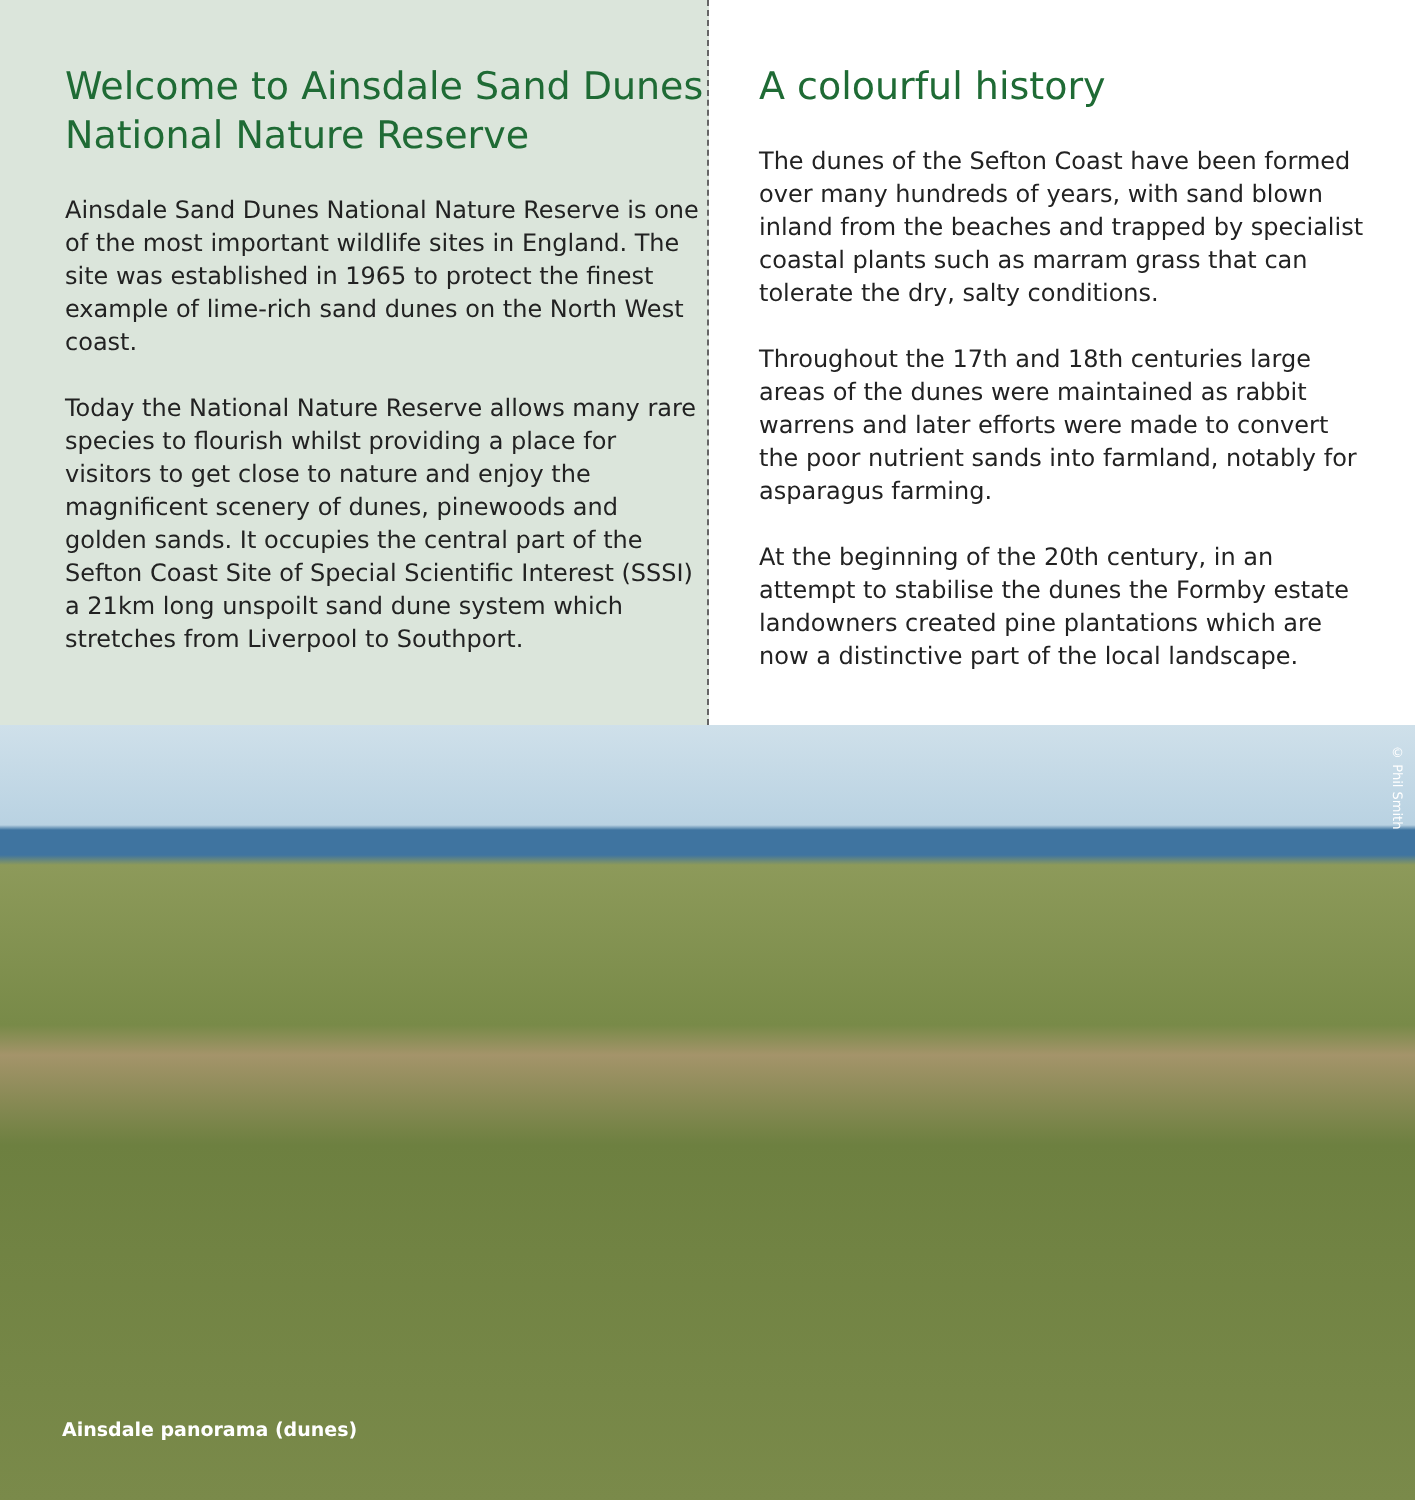Welcome to Ainsdale Sand Dunes National Nature Reserve
Ainsdale Sand Dunes National Nature Reserve is one of the most important wildlife sites in England. The site was established in 1965 to protect the finest example of lime-rich sand dunes on the North West coast.
Today the National Nature Reserve allows many rare species to flourish whilst providing a place for visitors to get close to nature and enjoy the magnificent scenery of dunes, pinewoods and golden sands. It occupies the central part of the Sefton Coast Site of Special Scientific Interest (SSSI) a 21km long unspoilt sand dune system which stretches from Liverpool to Southport.
A colourful history
The dunes of the Sefton Coast have been formed over many hundreds of years, with sand blown inland from the beaches and trapped by specialist coastal plants such as marram grass that can tolerate the dry, salty conditions.
Throughout the 17th and 18th centuries large areas of the dunes were maintained as rabbit warrens and later efforts were made to convert the poor nutrient sands into farmland, notably for asparagus farming.
At the beginning of the 20th century, in an attempt to stabilise the dunes the Formby estate landowners created pine plantations which are now a distinctive part of the local landscape.
© Phil Smith
Ainsdale panorama (dunes)